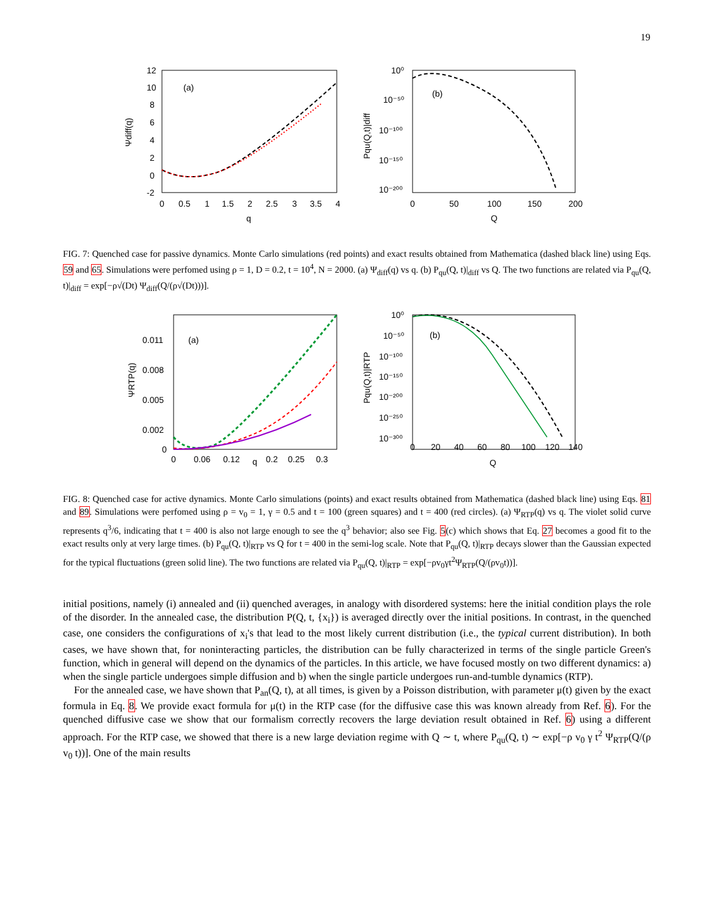19
(a)
12
10
8
6
4
2
0
-2
0
0.5
1
1.5
2
2.5
3
3.5
4
q
Ψdiff(q)
(b)
10⁰
10⁻⁵⁰
10⁻¹⁰⁰
10⁻¹⁵⁰
10⁻²⁰⁰
0
50
100
150
200
Q
Pqu(Q,t)|diff
FIG. 7: Quenched case for passive dynamics. Monte Carlo simulations (red points) and exact results obtained from Mathematica (dashed black line) using Eqs. 59 and 65. Simulations were perfomed using ρ = 1, D = 0.2, t = 10<sup>4</sup>, N = 2000. (a) Ψ<sub>diff</sub>(q) vs q. (b) P<sub>qu</sub>(Q, t)|<sub>diff</sub> vs Q. The two functions are related via P<sub>qu</sub>(Q, t)|<sub>diff</sub> = exp[−ρ√(Dt) Ψ<sub>diff</sub>(Q/(ρ√(Dt)))].
(a)
0.011
0.008
0.005
0.002
0
0
0.06
0.12
q
0.2
0.25
0.3
ΨRTP(q)
(b)
10⁰
10⁻⁵⁰
10⁻¹⁰⁰
10⁻¹⁵⁰
10⁻²⁰⁰
10⁻²⁵⁰
10⁻³⁰⁰
0
20
40
60
80
100
120
140
Q
Pqu(Q,t)|RTP
FIG. 8: Quenched case for active dynamics. Monte Carlo simulations (points) and exact results obtained from Mathematica (dashed black line) using Eqs. 81 and 89. Simulations were perfomed using ρ = v<sub>0</sub> = 1, γ = 0.5 and t = 100 (green squares) and t = 400 (red circles). (a) Ψ<sub>RTP</sub>(q) vs q. The violet solid curve represents q<sup>3</sup>/6, indicating that t = 400 is also not large enough to see the q<sup>3</sup> behavior; also see Fig. 5(c) which shows that Eq. 27 becomes a good fit to the exact results only at very large times. (b) P<sub>qu</sub>(Q, t)|<sub>RTP</sub> vs Q for t = 400 in the semi-log scale. Note that P<sub>qu</sub>(Q, t)|<sub>RTP</sub> decays slower than the Gaussian expected for the typical fluctuations (green solid line). The two functions are related via P<sub>qu</sub>(Q, t)|<sub>RTP</sub> = exp[−ρv<sub>0</sub>γt<sup>2</sup>Ψ<sub>RTP</sub>(Q/(ρv<sub>0</sub>t))].
initial positions, namely (i) annealed and (ii) quenched averages, in analogy with disordered systems: here the initial condition plays the role of the disorder. In the annealed case, the distribution P(Q, t, {x<sub>i</sub>}) is averaged directly over the initial positions. In contrast, in the quenched case, one considers the configurations of x<sub>i</sub>'s that lead to the most likely current distribution (i.e., the typical current distribution). In both cases, we have shown that, for noninteracting particles, the distribution can be fully characterized in terms of the single particle Green's function, which in general will depend on the dynamics of the particles. In this article, we have focused mostly on two different dynamics: a) when the single particle undergoes simple diffusion and b) when the single particle undergoes run-and-tumble dynamics (RTP).
For the annealed case, we have shown that P<sub>an</sub>(Q, t), at all times, is given by a Poisson distribution, with parameter μ(t) given by the exact formula in Eq. 8. We provide exact formula for μ(t) in the RTP case (for the diffusive case this was known already from Ref. 6). For the quenched diffusive case we show that our formalism correctly recovers the large deviation result obtained in Ref. 6) using a different approach. For the RTP case, we showed that there is a new large deviation regime with Q ∼ t, where P<sub>qu</sub>(Q, t) ∼ exp[−ρ v<sub>0</sub> γ t<sup>2</sup> Ψ<sub>RTP</sub>(Q/(ρ v<sub>0</sub> t))]. One of the main results